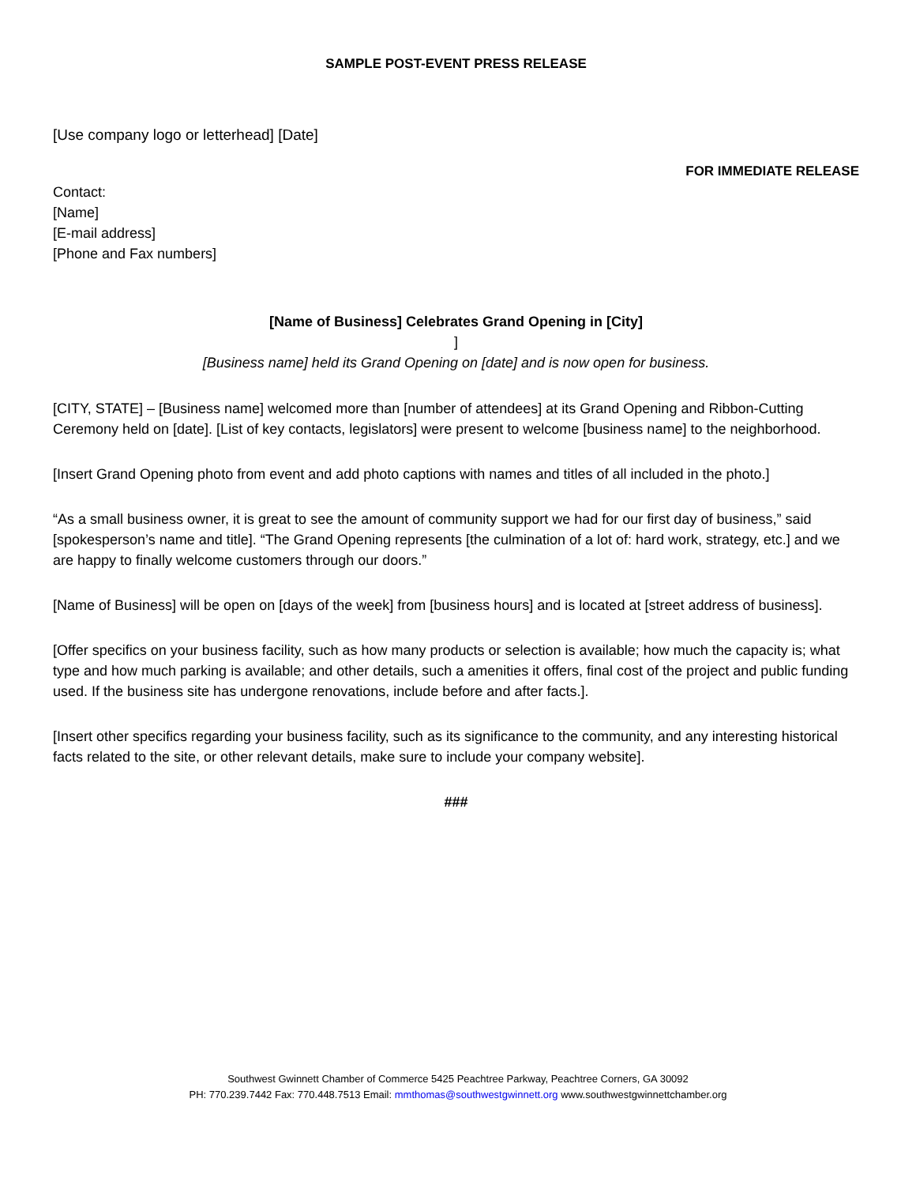SAMPLE POST-EVENT PRESS RELEASE
[Use company logo or letterhead] [Date]
FOR IMMEDIATE RELEASE
Contact:
[Name]
[E-mail address]
[Phone and Fax numbers]
[Name of Business] Celebrates Grand Opening in [City]
]
[Business name] held its Grand Opening on [date] and is now open for business.
[CITY, STATE] – [Business name] welcomed more than [number of attendees] at its Grand Opening and Ribbon-Cutting Ceremony held on [date]. [List of key contacts, legislators] were present to welcome [business name] to the neighborhood.
[Insert Grand Opening photo from event and add photo captions with names and titles of all included in the photo.]
“As a small business owner, it is great to see the amount of community support we had for our first day of business,” said [spokesperson’s name and title]. “The Grand Opening represents [the culmination of a lot of: hard work, strategy, etc.] and we are happy to finally welcome customers through our doors.”
[Name of Business] will be open on [days of the week] from [business hours] and is located at [street address of business].
[Offer specifics on your business facility, such as how many products or selection is available; how much the capacity is; what type and how much parking is available; and other details, such a amenities it offers, final cost of the project and public funding used. If the business site has undergone renovations, include before and after facts.].
[Insert other specifics regarding your business facility, such as its significance to the community, and any interesting historical facts related to the site, or other relevant details, make sure to include your company website].
###
Southwest Gwinnett Chamber of Commerce 5425 Peachtree Parkway, Peachtree Corners, GA 30092
PH: 770.239.7442 Fax: 770.448.7513 Email: mmthomas@southwestgwinnett.org www.southwestgwinnettchamber.org